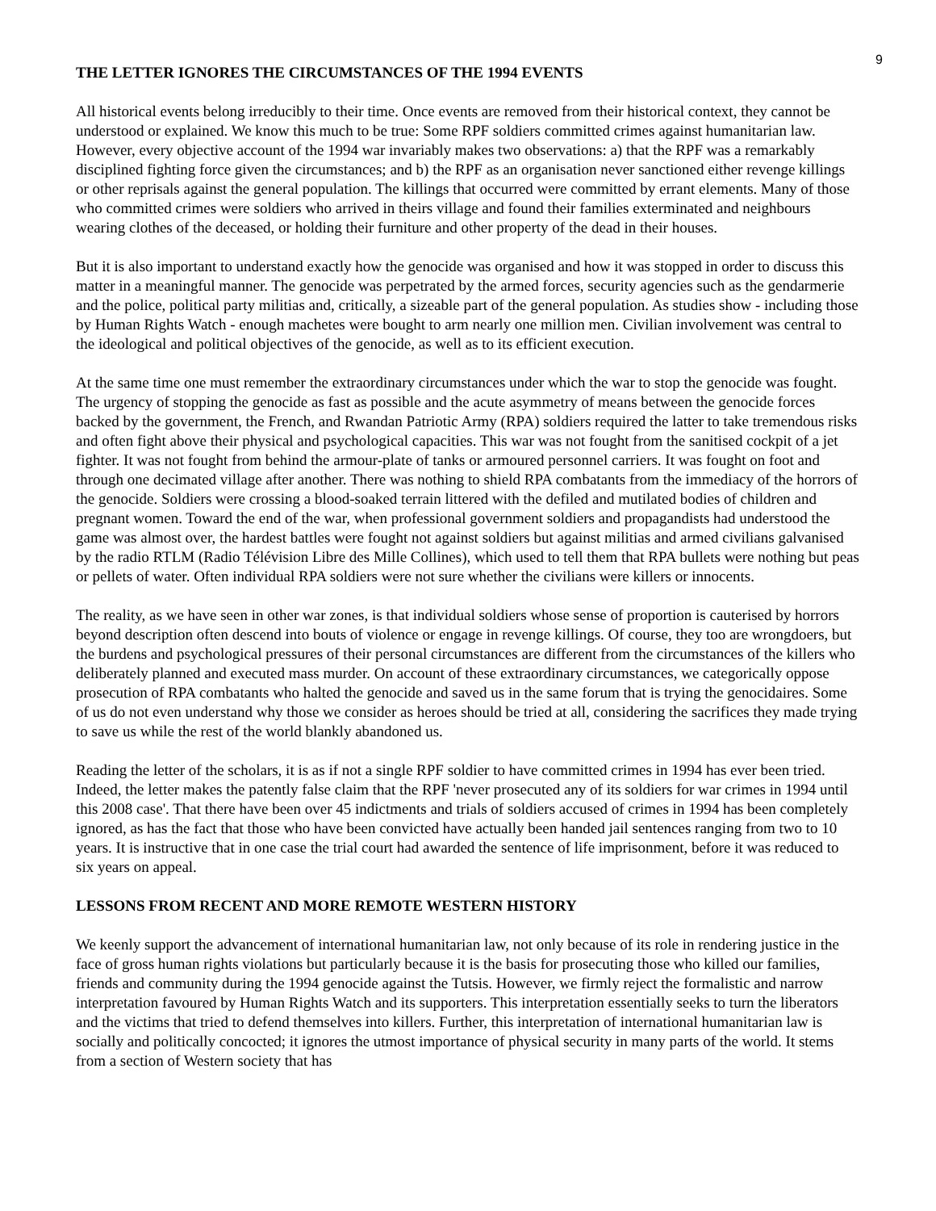9
THE LETTER IGNORES THE CIRCUMSTANCES OF THE 1994 EVENTS
All historical events belong irreducibly to their time. Once events are removed from their historical context, they cannot be understood or explained. We know this much to be true: Some RPF soldiers committed crimes against humanitarian law. However, every objective account of the 1994 war invariably makes two observations: a) that the RPF was a remarkably disciplined fighting force given the circumstances; and b) the RPF as an organisation never sanctioned either revenge killings or other reprisals against the general population. The killings that occurred were committed by errant elements. Many of those who committed crimes were soldiers who arrived in theirs village and found their families exterminated and neighbours wearing clothes of the deceased, or holding their furniture and other property of the dead in their houses.
But it is also important to understand exactly how the genocide was organised and how it was stopped in order to discuss this matter in a meaningful manner. The genocide was perpetrated by the armed forces, security agencies such as the gendarmerie and the police, political party militias and, critically, a sizeable part of the general population. As studies show - including those by Human Rights Watch - enough machetes were bought to arm nearly one million men. Civilian involvement was central to the ideological and political objectives of the genocide, as well as to its efficient execution.
At the same time one must remember the extraordinary circumstances under which the war to stop the genocide was fought. The urgency of stopping the genocide as fast as possible and the acute asymmetry of means between the genocide forces backed by the government, the French, and Rwandan Patriotic Army (RPA) soldiers required the latter to take tremendous risks and often fight above their physical and psychological capacities. This war was not fought from the sanitised cockpit of a jet fighter. It was not fought from behind the armour-plate of tanks or armoured personnel carriers. It was fought on foot and through one decimated village after another. There was nothing to shield RPA combatants from the immediacy of the horrors of the genocide. Soldiers were crossing a blood-soaked terrain littered with the defiled and mutilated bodies of children and pregnant women. Toward the end of the war, when professional government soldiers and propagandists had understood the game was almost over, the hardest battles were fought not against soldiers but against militias and armed civilians galvanised by the radio RTLM (Radio Télévision Libre des Mille Collines), which used to tell them that RPA bullets were nothing but peas or pellets of water. Often individual RPA soldiers were not sure whether the civilians were killers or innocents.
The reality, as we have seen in other war zones, is that individual soldiers whose sense of proportion is cauterised by horrors beyond description often descend into bouts of violence or engage in revenge killings. Of course, they too are wrongdoers, but the burdens and psychological pressures of their personal circumstances are different from the circumstances of the killers who deliberately planned and executed mass murder. On account of these extraordinary circumstances, we categorically oppose prosecution of RPA combatants who halted the genocide and saved us in the same forum that is trying the genocidaires. Some of us do not even understand why those we consider as heroes should be tried at all, considering the sacrifices they made trying to save us while the rest of the world blankly abandoned us.
Reading the letter of the scholars, it is as if not a single RPF soldier to have committed crimes in 1994 has ever been tried. Indeed, the letter makes the patently false claim that the RPF 'never prosecuted any of its soldiers for war crimes in 1994 until this 2008 case'. That there have been over 45 indictments and trials of soldiers accused of crimes in 1994 has been completely ignored, as has the fact that those who have been convicted have actually been handed jail sentences ranging from two to 10 years. It is instructive that in one case the trial court had awarded the sentence of life imprisonment, before it was reduced to six years on appeal.
LESSONS FROM RECENT AND MORE REMOTE WESTERN HISTORY
We keenly support the advancement of international humanitarian law, not only because of its role in rendering justice in the face of gross human rights violations but particularly because it is the basis for prosecuting those who killed our families, friends and community during the 1994 genocide against the Tutsis. However, we firmly reject the formalistic and narrow interpretation favoured by Human Rights Watch and its supporters. This interpretation essentially seeks to turn the liberators and the victims that tried to defend themselves into killers. Further, this interpretation of international humanitarian law is socially and politically concocted; it ignores the utmost importance of physical security in many parts of the world. It stems from a section of Western society that has